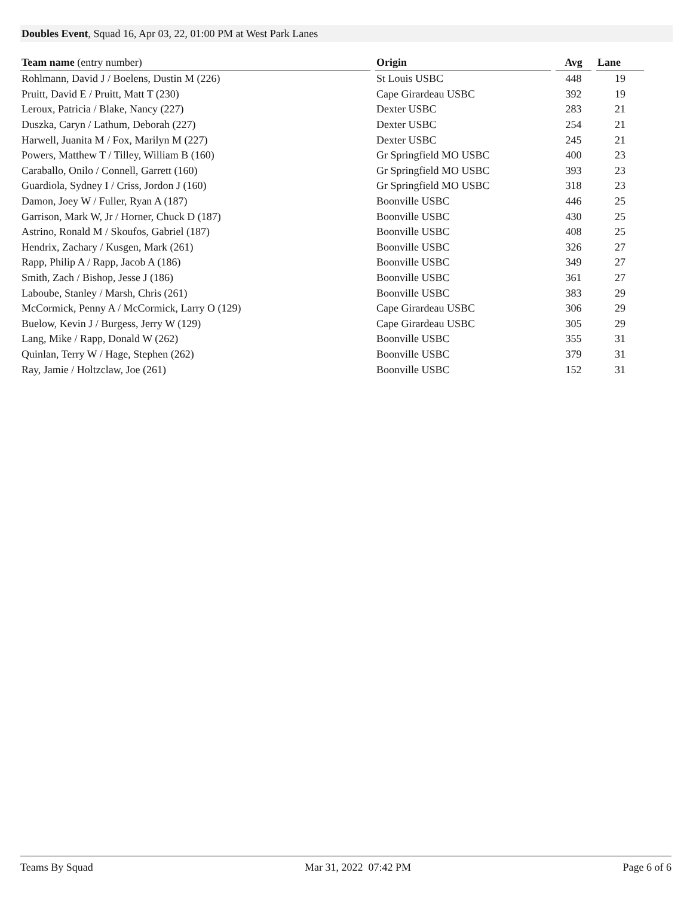Doubles Event, Squad 16, Apr 03, 22, 01:00 PM at West Park Lanes
| Team name (entry number) | | Origin | | Avg | | Lane |
| --- | --- | --- | --- | --- | --- | --- |
| Rohlmann, David J / Boelens, Dustin M (226) | | St Louis USBC | | 448 | | 19 |
| Pruitt, David E / Pruitt, Matt T (230) | | Cape Girardeau USBC | | 392 | | 19 |
| Leroux, Patricia / Blake, Nancy (227) | | Dexter USBC | | 283 | | 21 |
| Duszka, Caryn / Lathum, Deborah (227) | | Dexter USBC | | 254 | | 21 |
| Harwell, Juanita M / Fox, Marilyn M (227) | | Dexter USBC | | 245 | | 21 |
| Powers, Matthew T / Tilley, William B (160) | | Gr Springfield MO USBC | | 400 | | 23 |
| Caraballo, Onilo / Connell, Garrett (160) | | Gr Springfield MO USBC | | 393 | | 23 |
| Guardiola, Sydney I / Criss, Jordon J (160) | | Gr Springfield MO USBC | | 318 | | 23 |
| Damon, Joey W / Fuller, Ryan A (187) | | Boonville USBC | | 446 | | 25 |
| Garrison, Mark W, Jr / Horner, Chuck D (187) | | Boonville USBC | | 430 | | 25 |
| Astrino, Ronald M / Skoufos, Gabriel (187) | | Boonville USBC | | 408 | | 25 |
| Hendrix, Zachary / Kusgen, Mark (261) | | Boonville USBC | | 326 | | 27 |
| Rapp, Philip A / Rapp, Jacob A (186) | | Boonville USBC | | 349 | | 27 |
| Smith, Zach / Bishop, Jesse J (186) | | Boonville USBC | | 361 | | 27 |
| Laboube, Stanley / Marsh, Chris (261) | | Boonville USBC | | 383 | | 29 |
| McCormick, Penny A / McCormick, Larry O (129) | | Cape Girardeau USBC | | 306 | | 29 |
| Buelow, Kevin J / Burgess, Jerry W (129) | | Cape Girardeau USBC | | 305 | | 29 |
| Lang, Mike / Rapp, Donald W (262) | | Boonville USBC | | 355 | | 31 |
| Quinlan, Terry W / Hage, Stephen (262) | | Boonville USBC | | 379 | | 31 |
| Ray, Jamie / Holtzclaw, Joe (261) | | Boonville USBC | | 152 | | 31 |
Teams By Squad Mar 31, 2022 07:42 PM Page 6 of 6